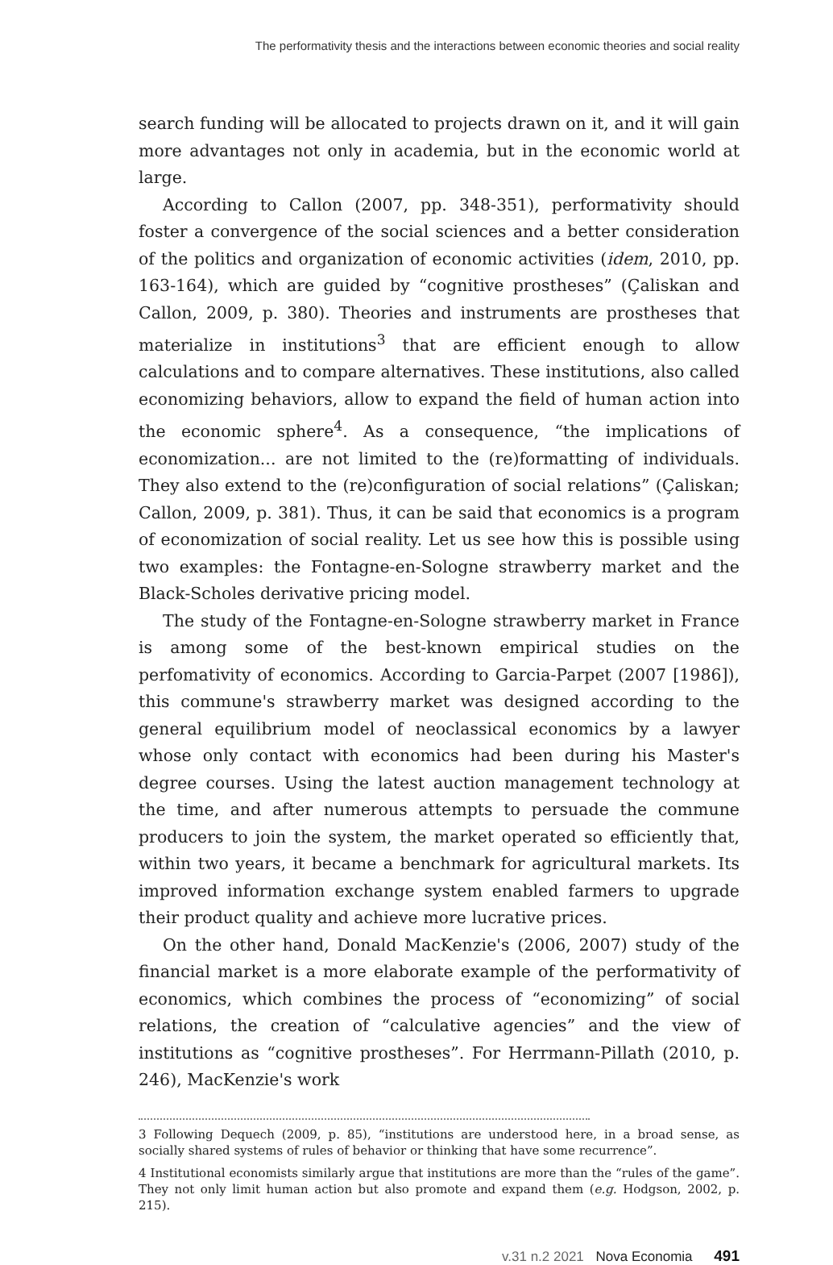The performativity thesis and the interactions between economic theories and social reality
search funding will be allocated to projects drawn on it, and it will gain more advantages not only in academia, but in the economic world at large.
According to Callon (2007, pp. 348-351), performativity should foster a convergence of the social sciences and a better consideration of the politics and organization of economic activities (idem, 2010, pp. 163-164), which are guided by “cognitive prostheses” (Çaliskan and Callon, 2009, p. 380). Theories and instruments are prostheses that materialize in institutions<sup>3</sup> that are efficient enough to allow calculations and to compare alternatives. These institutions, also called economizing behaviors, allow to expand the field of human action into the economic sphere<sup>4</sup>. As a consequence, “the implications of economization... are not limited to the (re)formatting of individuals. They also extend to the (re)configuration of social relations” (Çaliskan; Callon, 2009, p. 381). Thus, it can be said that economics is a program of economization of social reality. Let us see how this is possible using two examples: the Fontagne-en-Sologne strawberry market and the Black-Scholes derivative pricing model.
The study of the Fontagne-en-Sologne strawberry market in France is among some of the best-known empirical studies on the perfomativity of economics. According to Garcia-Parpet (2007 [1986]), this commune's strawberry market was designed according to the general equilibrium model of neoclassical economics by a lawyer whose only contact with economics had been during his Master's degree courses. Using the latest auction management technology at the time, and after numerous attempts to persuade the commune producers to join the system, the market operated so efficiently that, within two years, it became a benchmark for agricultural markets. Its improved information exchange system enabled farmers to upgrade their product quality and achieve more lucrative prices.
On the other hand, Donald MacKenzie's (2006, 2007) study of the financial market is a more elaborate example of the performativity of economics, which combines the process of “economizing” of social relations, the creation of “calculative agencies” and the view of institutions as “cognitive prostheses”. For Herrmann-Pillath (2010, p. 246), MacKenzie's work
3 Following Dequech (2009, p. 85), “institutions are understood here, in a broad sense, as socially shared systems of rules of behavior or thinking that have some recurrence”.
4 Institutional economists similarly argue that institutions are more than the “rules of the game”. They not only limit human action but also promote and expand them (e.g. Hodgson, 2002, p. 215).
v.31 n.2 2021 Nova Economia 491